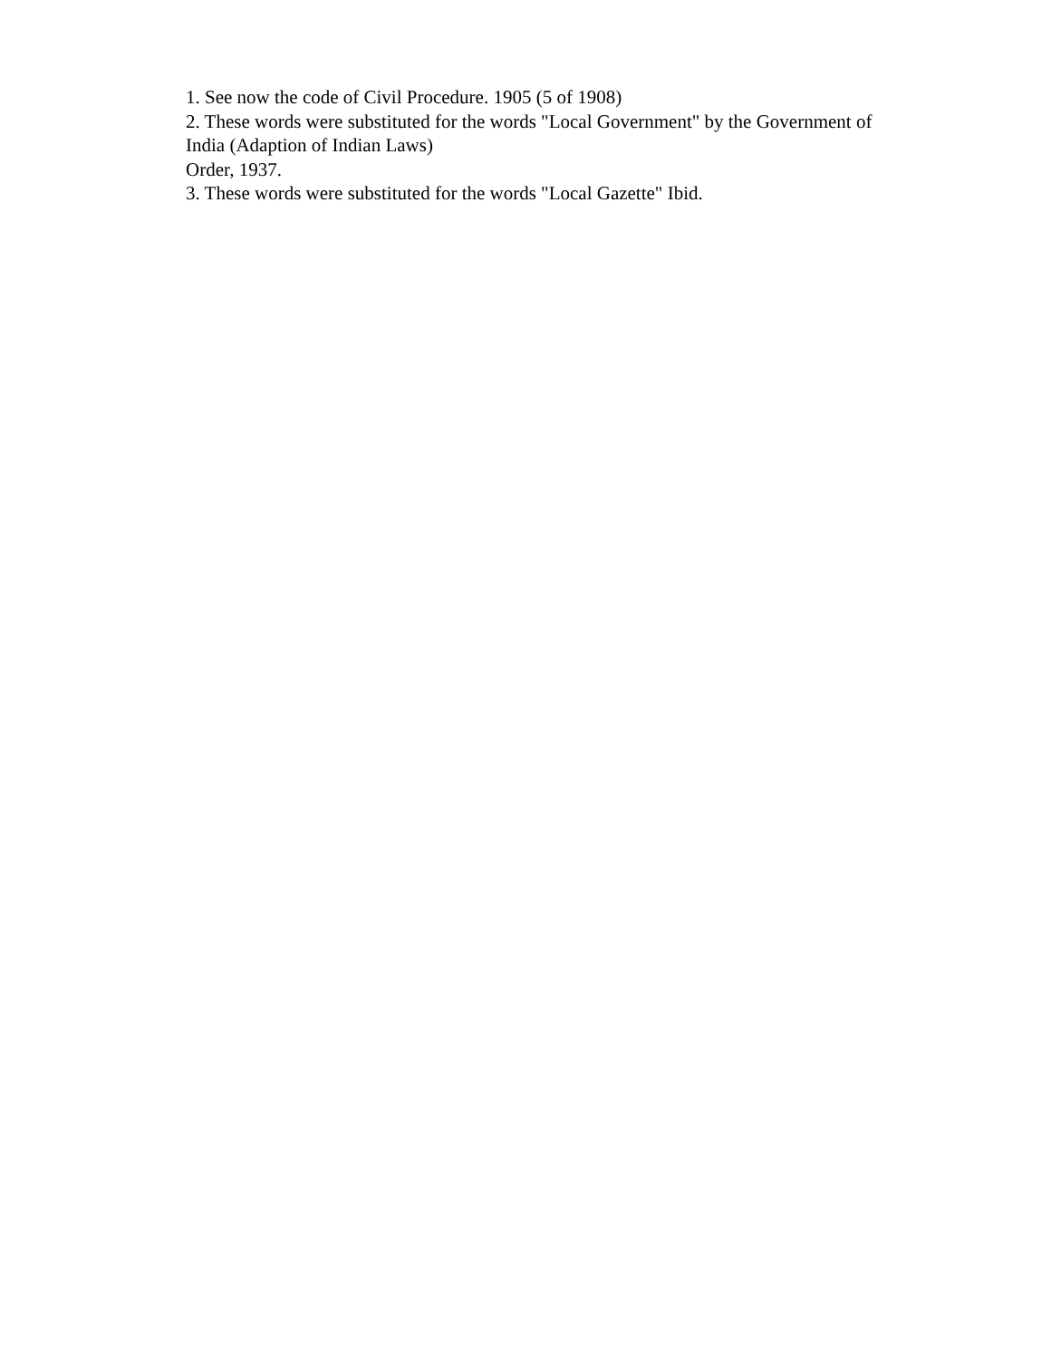1. See now the code of Civil Procedure. 1905 (5 of 1908)
2. These words were substituted for the words "Local Government" by the Government of India (Adaption of Indian Laws)
Order, 1937.
3. These words were substituted for the words "Local Gazette" Ibid.